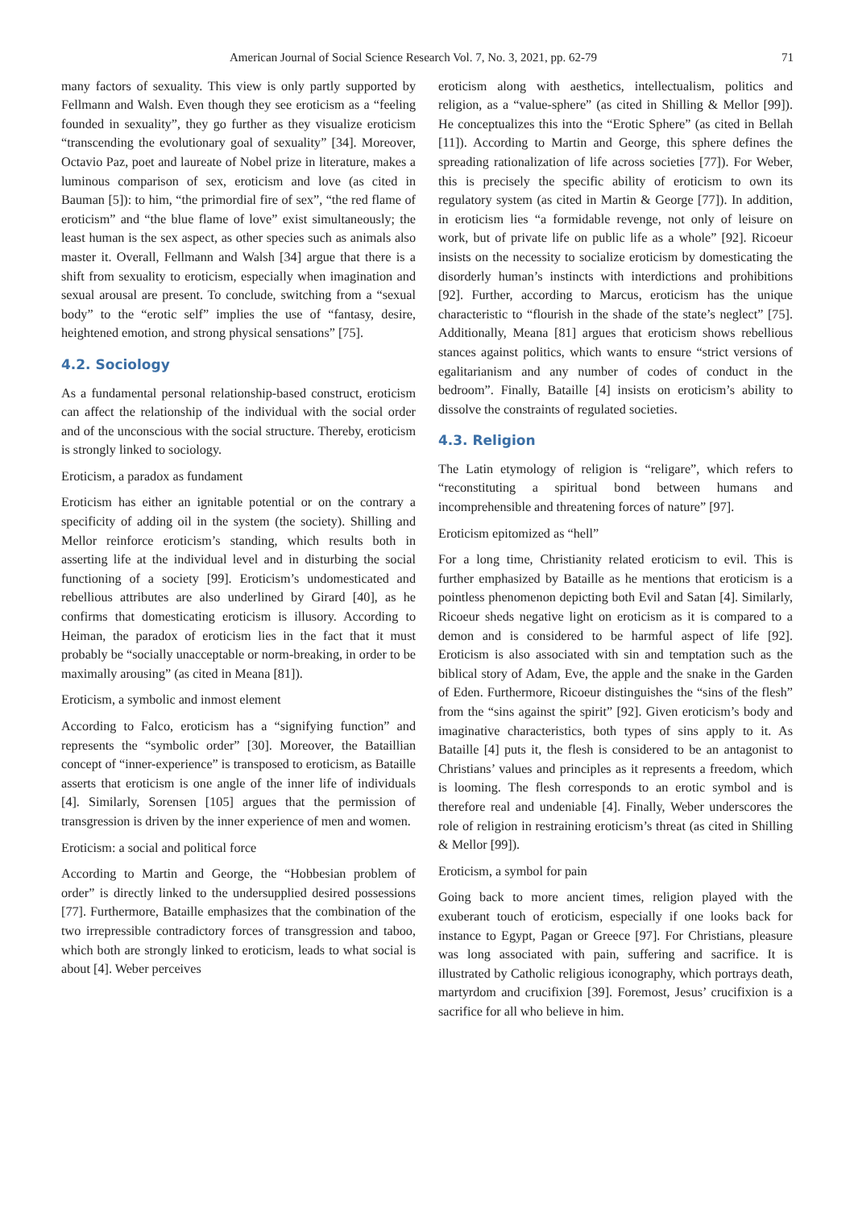American Journal of Social Science Research Vol. 7, No. 3, 2021, pp. 62-79 71
many factors of sexuality. This view is only partly supported by Fellmann and Walsh. Even though they see eroticism as a “feeling founded in sexuality”, they go further as they visualize eroticism “transcending the evolutionary goal of sexuality” [34]. Moreover, Octavio Paz, poet and laureate of Nobel prize in literature, makes a luminous comparison of sex, eroticism and love (as cited in Bauman [5]): to him, “the primordial fire of sex”, “the red flame of eroticism” and “the blue flame of love” exist simultaneously; the least human is the sex aspect, as other species such as animals also master it. Overall, Fellmann and Walsh [34] argue that there is a shift from sexuality to eroticism, especially when imagination and sexual arousal are present. To conclude, switching from a “sexual body” to the “erotic self” implies the use of “fantasy, desire, heightened emotion, and strong physical sensations” [75].
4.2. Sociology
As a fundamental personal relationship-based construct, eroticism can affect the relationship of the individual with the social order and of the unconscious with the social structure. Thereby, eroticism is strongly linked to sociology.
Eroticism, a paradox as fundament
Eroticism has either an ignitable potential or on the contrary a specificity of adding oil in the system (the society). Shilling and Mellor reinforce eroticism’s standing, which results both in asserting life at the individual level and in disturbing the social functioning of a society [99]. Eroticism’s undomesticated and rebellious attributes are also underlined by Girard [40], as he confirms that domesticating eroticism is illusory. According to Heiman, the paradox of eroticism lies in the fact that it must probably be “socially unacceptable or norm-breaking, in order to be maximally arousing” (as cited in Meana [81]).
Eroticism, a symbolic and inmost element
According to Falco, eroticism has a “signifying function” and represents the “symbolic order” [30]. Moreover, the Bataillian concept of “inner-experience” is transposed to eroticism, as Bataille asserts that eroticism is one angle of the inner life of individuals [4]. Similarly, Sorensen [105] argues that the permission of transgression is driven by the inner experience of men and women.
Eroticism: a social and political force
According to Martin and George, the “Hobbesian problem of order” is directly linked to the undersupplied desired possessions [77]. Furthermore, Bataille emphasizes that the combination of the two irrepressible contradictory forces of transgression and taboo, which both are strongly linked to eroticism, leads to what social is about [4]. Weber perceives
eroticism along with aesthetics, intellectualism, politics and religion, as a “value-sphere” (as cited in Shilling & Mellor [99]). He conceptualizes this into the “Erotic Sphere” (as cited in Bellah [11]). According to Martin and George, this sphere defines the spreading rationalization of life across societies [77]). For Weber, this is precisely the specific ability of eroticism to own its regulatory system (as cited in Martin & George [77]). In addition, in eroticism lies “a formidable revenge, not only of leisure on work, but of private life on public life as a whole” [92]. Ricoeur insists on the necessity to socialize eroticism by domesticating the disorderly human’s instincts with interdictions and prohibitions [92]. Further, according to Marcus, eroticism has the unique characteristic to “flourish in the shade of the state’s neglect” [75]. Additionally, Meana [81] argues that eroticism shows rebellious stances against politics, which wants to ensure “strict versions of egalitarianism and any number of codes of conduct in the bedroom”. Finally, Bataille [4] insists on eroticism’s ability to dissolve the constraints of regulated societies.
4.3. Religion
The Latin etymology of religion is “religare”, which refers to “reconstituting a spiritual bond between humans and incomprehensible and threatening forces of nature” [97].
Eroticism epitomized as “hell”
For a long time, Christianity related eroticism to evil. This is further emphasized by Bataille as he mentions that eroticism is a pointless phenomenon depicting both Evil and Satan [4]. Similarly, Ricoeur sheds negative light on eroticism as it is compared to a demon and is considered to be harmful aspect of life [92]. Eroticism is also associated with sin and temptation such as the biblical story of Adam, Eve, the apple and the snake in the Garden of Eden. Furthermore, Ricoeur distinguishes the “sins of the flesh” from the “sins against the spirit” [92]. Given eroticism’s body and imaginative characteristics, both types of sins apply to it. As Bataille [4] puts it, the flesh is considered to be an antagonist to Christians’ values and principles as it represents a freedom, which is looming. The flesh corresponds to an erotic symbol and is therefore real and undeniable [4]. Finally, Weber underscores the role of religion in restraining eroticism’s threat (as cited in Shilling & Mellor [99]).
Eroticism, a symbol for pain
Going back to more ancient times, religion played with the exuberant touch of eroticism, especially if one looks back for instance to Egypt, Pagan or Greece [97]. For Christians, pleasure was long associated with pain, suffering and sacrifice. It is illustrated by Catholic religious iconography, which portrays death, martyrdom and crucifixion [39]. Foremost, Jesus’ crucifixion is a sacrifice for all who believe in him.